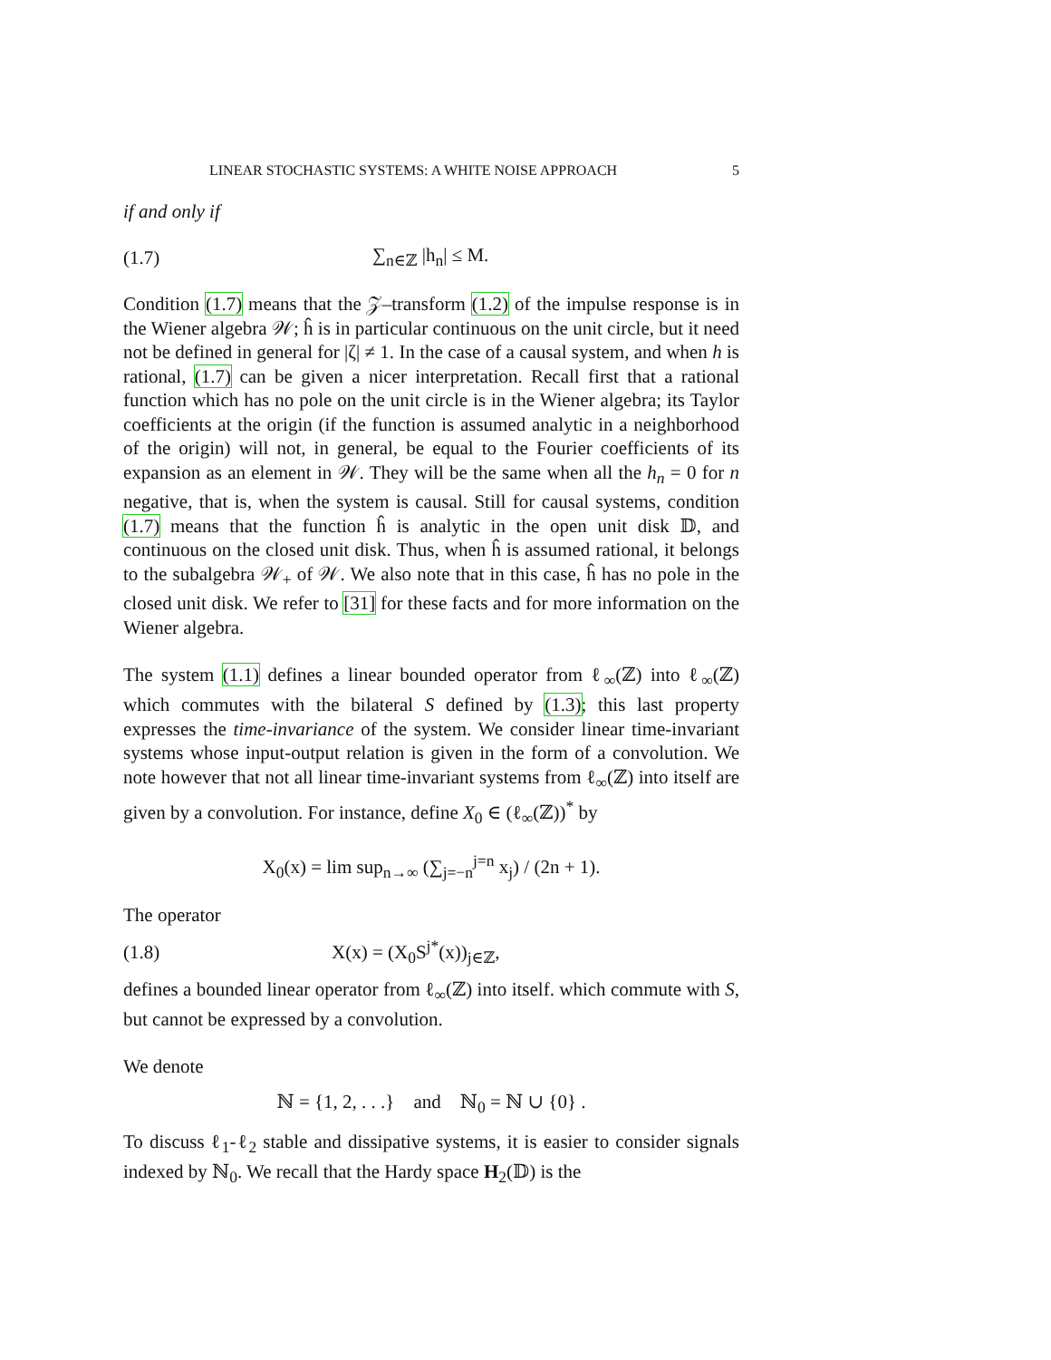LINEAR STOCHASTIC SYSTEMS: A WHITE NOISE APPROACH 5
if and only if
(1.7) ∑<sub>n∈ℤ</sub> |h<sub>n</sub>| ≤ M.
Condition (1.7) means that the 𝒵–transform (1.2) of the impulse response is in the Wiener algebra 𝒲; ĥ is in particular continuous on the unit circle, but it need not be defined in general for |ζ| ≠ 1. In the case of a causal system, and when h is rational, (1.7) can be given a nicer interpretation. Recall first that a rational function which has no pole on the unit circle is in the Wiener algebra; its Taylor coefficients at the origin (if the function is assumed analytic in a neighborhood of the origin) will not, in general, be equal to the Fourier coefficients of its expansion as an element in 𝒲. They will be the same when all the h<sub>n</sub> = 0 for n negative, that is, when the system is causal. Still for causal systems, condition (1.7) means that the function ĥ is analytic in the open unit disk 𝔻, and continuous on the closed unit disk. Thus, when ĥ is assumed rational, it belongs to the subalgebra 𝒲<sub>+</sub> of 𝒲. We also note that in this case, ĥ has no pole in the closed unit disk. We refer to [31] for these facts and for more information on the Wiener algebra.
The system (1.1) defines a linear bounded operator from ℓ<sub>∞</sub>(ℤ) into ℓ<sub>∞</sub>(ℤ) which commutes with the bilateral S defined by (1.3); this last property expresses the time-invariance of the system. We consider linear time-invariant systems whose input-output relation is given in the form of a convolution. We note however that not all linear time-invariant systems from ℓ<sub>∞</sub>(ℤ) into itself are given by a convolution. For instance, define X<sub>0</sub> ∈ (ℓ<sub>∞</sub>(ℤ))<sup>*</sup> by
X<sub>0</sub>(x) = lim sup<sub>n→∞</sub> (∑<sub>j=−n</sub><sup>j=n</sup> x<sub>j</sub>) / (2n + 1).
The operator
(1.8) X(x) = (X<sub>0</sub>S<sup>j*</sup>(x))<sub>j∈ℤ</sub>,
defines a bounded linear operator from ℓ<sub>∞</sub>(ℤ) into itself. which commute with S, but cannot be expressed by a convolution.
We denote
ℕ = {1, 2, . . .} and ℕ<sub>0</sub> = ℕ ∪ {0} .
To discuss ℓ<sub>1</sub>-ℓ<sub>2</sub> stable and dissipative systems, it is easier to consider signals indexed by ℕ<sub>0</sub>. We recall that the Hardy space H<sub>2</sub>(𝔻) is the